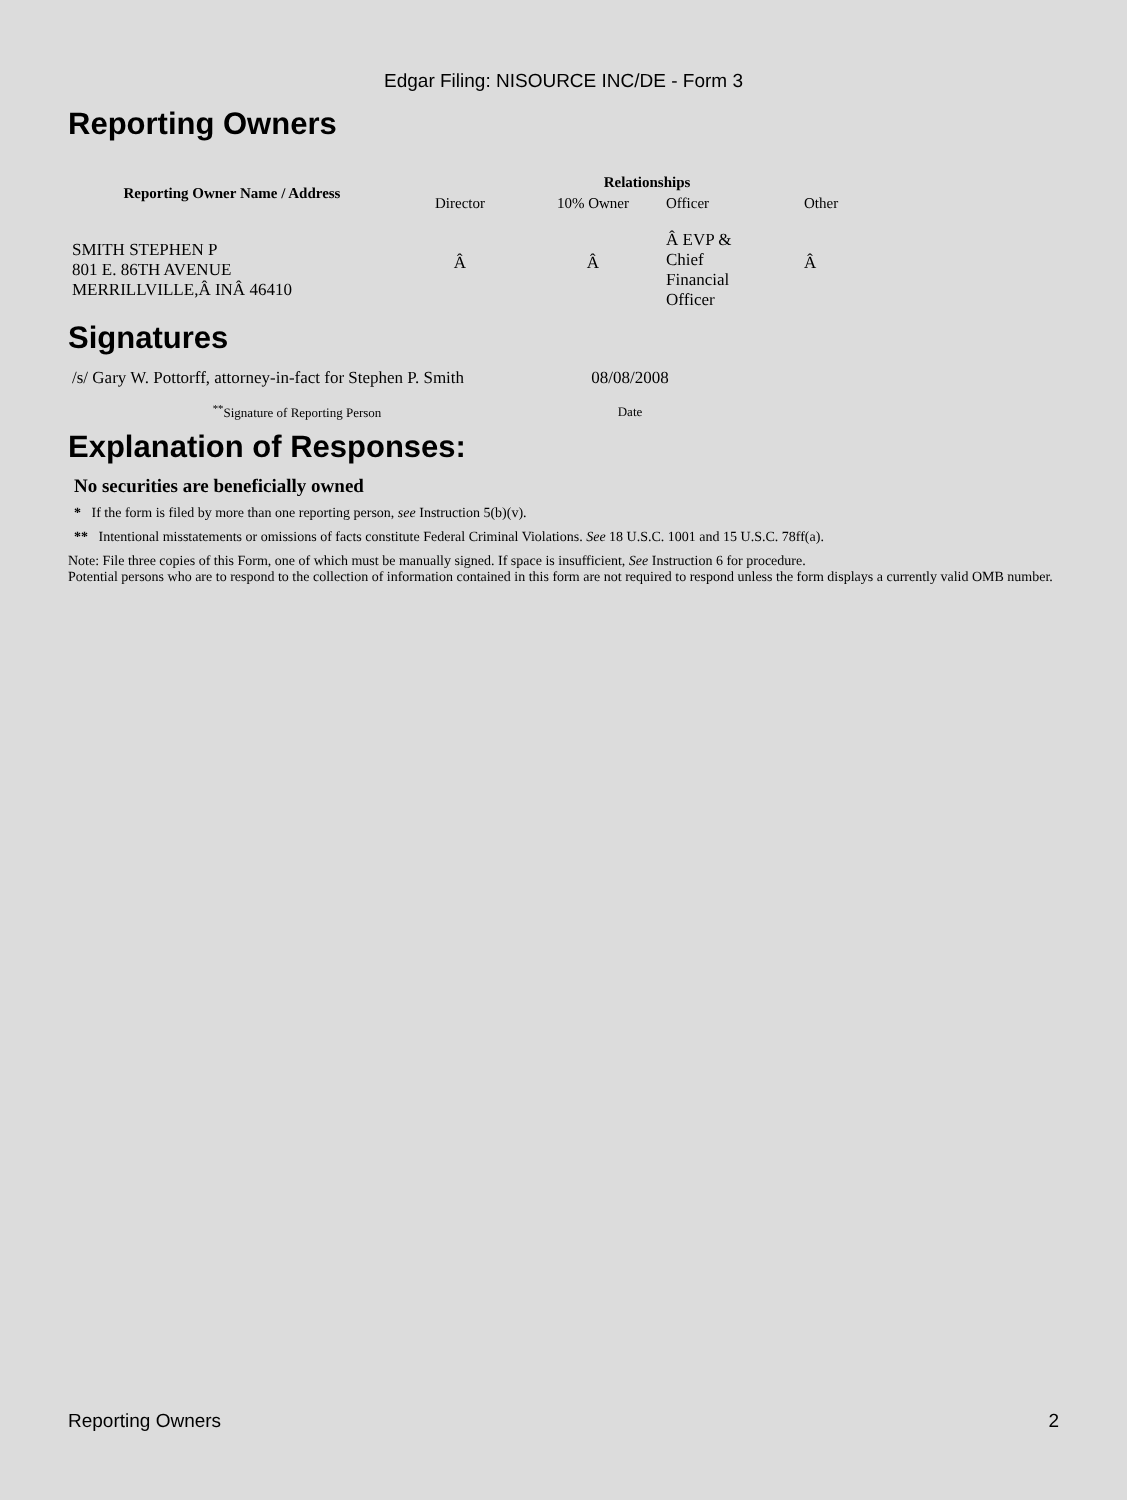Edgar Filing: NISOURCE INC/DE - Form 3
Reporting Owners
| Reporting Owner Name / Address | Relationships | | | |
| --- | --- | --- | --- | --- |
| | Director | 10% Owner | Officer | Other |
| SMITH STEPHEN P 801 E. 86TH AVENUE MERRILLVILLE,Â INÂ 46410 | Â | Â | Â EVP & Chief Financial Officer | Â |
Signatures
| /s/ Gary W. Pottorff, attorney-in-fact for Stephen P. Smith | 08/08/2008 |
| <sup>**</sup> Signature of Reporting Person | Date |
Explanation of Responses:
No securities are beneficially owned
* If the form is filed by more than one reporting person, see Instruction 5(b)(v).
** Intentional misstatements or omissions of facts constitute Federal Criminal Violations. See 18 U.S.C. 1001 and 15 U.S.C. 78ff(a).
Note: File three copies of this Form, one of which must be manually signed. If space is insufficient, See Instruction 6 for procedure.
Potential persons who are to respond to the collection of information contained in this form are not required to respond unless the form displays a currently valid OMB number.
Reporting Owners 2